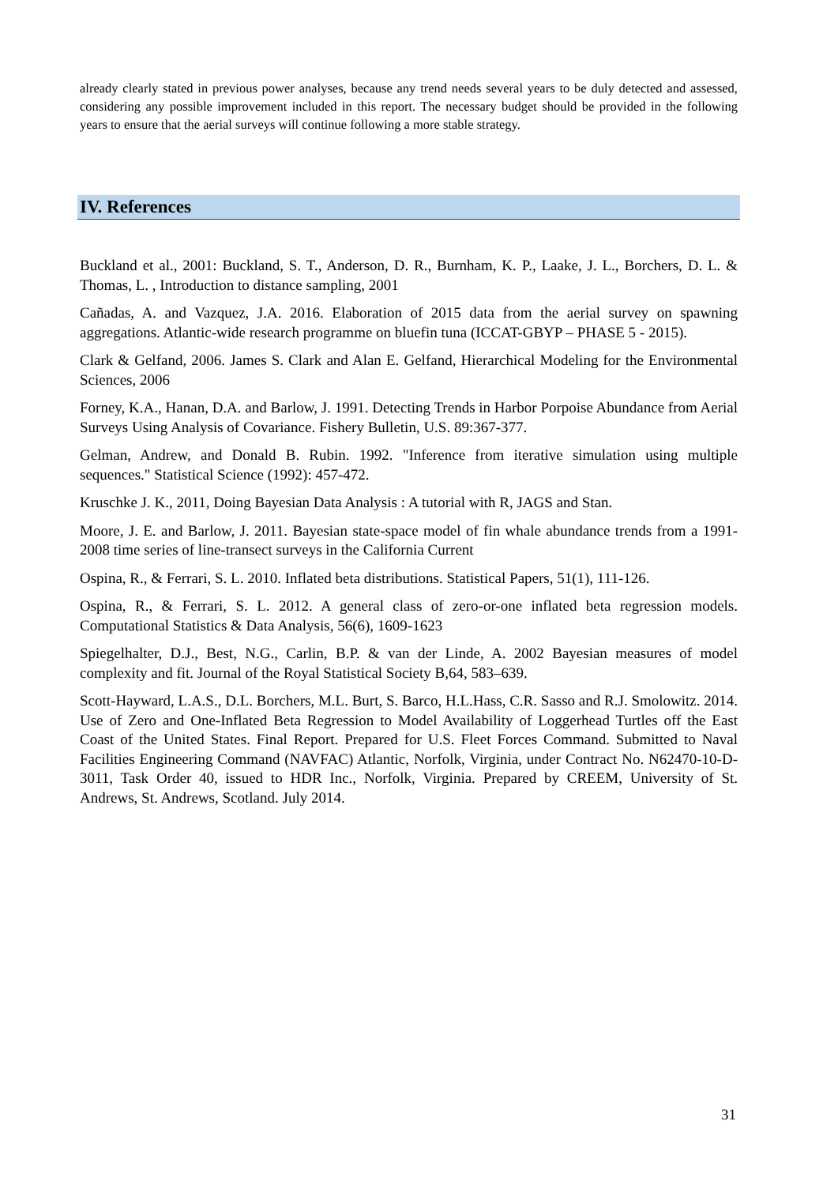already clearly stated in previous power analyses, because any trend needs several years to be duly detected and assessed, considering any possible improvement included in this report. The necessary budget should be provided in the following years to ensure that the aerial surveys will continue following a more stable strategy.
IV. References
Buckland et al., 2001: Buckland, S. T., Anderson, D. R., Burnham, K. P., Laake, J. L., Borchers, D. L. & Thomas, L. , Introduction to distance sampling, 2001
Cañadas, A. and Vazquez, J.A. 2016. Elaboration of 2015 data from the aerial survey on spawning aggregations. Atlantic-wide research programme on bluefin tuna (ICCAT-GBYP – PHASE 5 - 2015).
Clark & Gelfand, 2006. James S. Clark and Alan E. Gelfand, Hierarchical Modeling for the Environmental Sciences, 2006
Forney, K.A., Hanan, D.A. and Barlow, J. 1991. Detecting Trends in Harbor Porpoise Abundance from Aerial Surveys Using Analysis of Covariance. Fishery Bulletin, U.S. 89:367-377.
Gelman, Andrew, and Donald B. Rubin. 1992. "Inference from iterative simulation using multiple sequences." Statistical Science (1992): 457-472.
Kruschke J. K., 2011, Doing Bayesian Data Analysis : A tutorial with R, JAGS and Stan.
Moore, J. E. and Barlow, J. 2011. Bayesian state-space model of fin whale abundance trends from a 1991-2008 time series of line-transect surveys in the California Current
Ospina, R., & Ferrari, S. L. 2010. Inflated beta distributions. Statistical Papers, 51(1), 111-126.
Ospina, R., & Ferrari, S. L. 2012. A general class of zero-or-one inflated beta regression models. Computational Statistics & Data Analysis, 56(6), 1609-1623
Spiegelhalter, D.J., Best, N.G., Carlin, B.P. & van der Linde, A. 2002 Bayesian measures of model complexity and fit. Journal of the Royal Statistical Society B,64, 583–639.
Scott-Hayward, L.A.S., D.L. Borchers, M.L. Burt, S. Barco, H.L.Hass, C.R. Sasso and R.J. Smolowitz. 2014. Use of Zero and One-Inflated Beta Regression to Model Availability of Loggerhead Turtles off the East Coast of the United States. Final Report. Prepared for U.S. Fleet Forces Command. Submitted to Naval Facilities Engineering Command (NAVFAC) Atlantic, Norfolk, Virginia, under Contract No. N62470-10-D-3011, Task Order 40, issued to HDR Inc., Norfolk, Virginia. Prepared by CREEM, University of St. Andrews, St. Andrews, Scotland. July 2014.
31